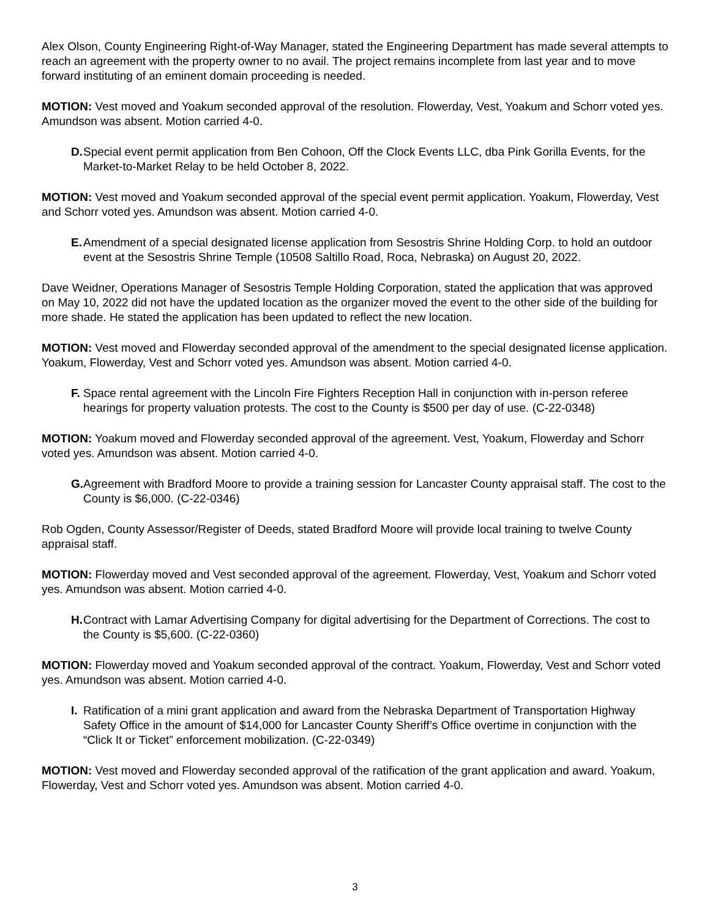Alex Olson, County Engineering Right-of-Way Manager, stated the Engineering Department has made several attempts to reach an agreement with the property owner to no avail. The project remains incomplete from last year and to move forward instituting of an eminent domain proceeding is needed.
MOTION: Vest moved and Yoakum seconded approval of the resolution. Flowerday, Vest, Yoakum and Schorr voted yes. Amundson was absent. Motion carried 4-0.
D. Special event permit application from Ben Cohoon, Off the Clock Events LLC, dba Pink Gorilla Events, for the Market-to-Market Relay to be held October 8, 2022.
MOTION: Vest moved and Yoakum seconded approval of the special event permit application. Yoakum, Flowerday, Vest and Schorr voted yes. Amundson was absent. Motion carried 4-0.
E. Amendment of a special designated license application from Sesostris Shrine Holding Corp. to hold an outdoor event at the Sesostris Shrine Temple (10508 Saltillo Road, Roca, Nebraska) on August 20, 2022.
Dave Weidner, Operations Manager of Sesostris Temple Holding Corporation, stated the application that was approved on May 10, 2022 did not have the updated location as the organizer moved the event to the other side of the building for more shade. He stated the application has been updated to reflect the new location.
MOTION: Vest moved and Flowerday seconded approval of the amendment to the special designated license application. Yoakum, Flowerday, Vest and Schorr voted yes. Amundson was absent. Motion carried 4-0.
F. Space rental agreement with the Lincoln Fire Fighters Reception Hall in conjunction with in-person referee hearings for property valuation protests. The cost to the County is $500 per day of use. (C-22-0348)
MOTION: Yoakum moved and Flowerday seconded approval of the agreement. Vest, Yoakum, Flowerday and Schorr voted yes. Amundson was absent. Motion carried 4-0.
G. Agreement with Bradford Moore to provide a training session for Lancaster County appraisal staff. The cost to the County is $6,000. (C-22-0346)
Rob Ogden, County Assessor/Register of Deeds, stated Bradford Moore will provide local training to twelve County appraisal staff.
MOTION: Flowerday moved and Vest seconded approval of the agreement. Flowerday, Vest, Yoakum and Schorr voted yes. Amundson was absent. Motion carried 4-0.
H. Contract with Lamar Advertising Company for digital advertising for the Department of Corrections. The cost to the County is $5,600. (C-22-0360)
MOTION: Flowerday moved and Yoakum seconded approval of the contract. Yoakum, Flowerday, Vest and Schorr voted yes. Amundson was absent. Motion carried 4-0.
I. Ratification of a mini grant application and award from the Nebraska Department of Transportation Highway Safety Office in the amount of $14,000 for Lancaster County Sheriff’s Office overtime in conjunction with the “Click It or Ticket” enforcement mobilization. (C-22-0349)
MOTION: Vest moved and Flowerday seconded approval of the ratification of the grant application and award. Yoakum, Flowerday, Vest and Schorr voted yes. Amundson was absent. Motion carried 4-0.
3